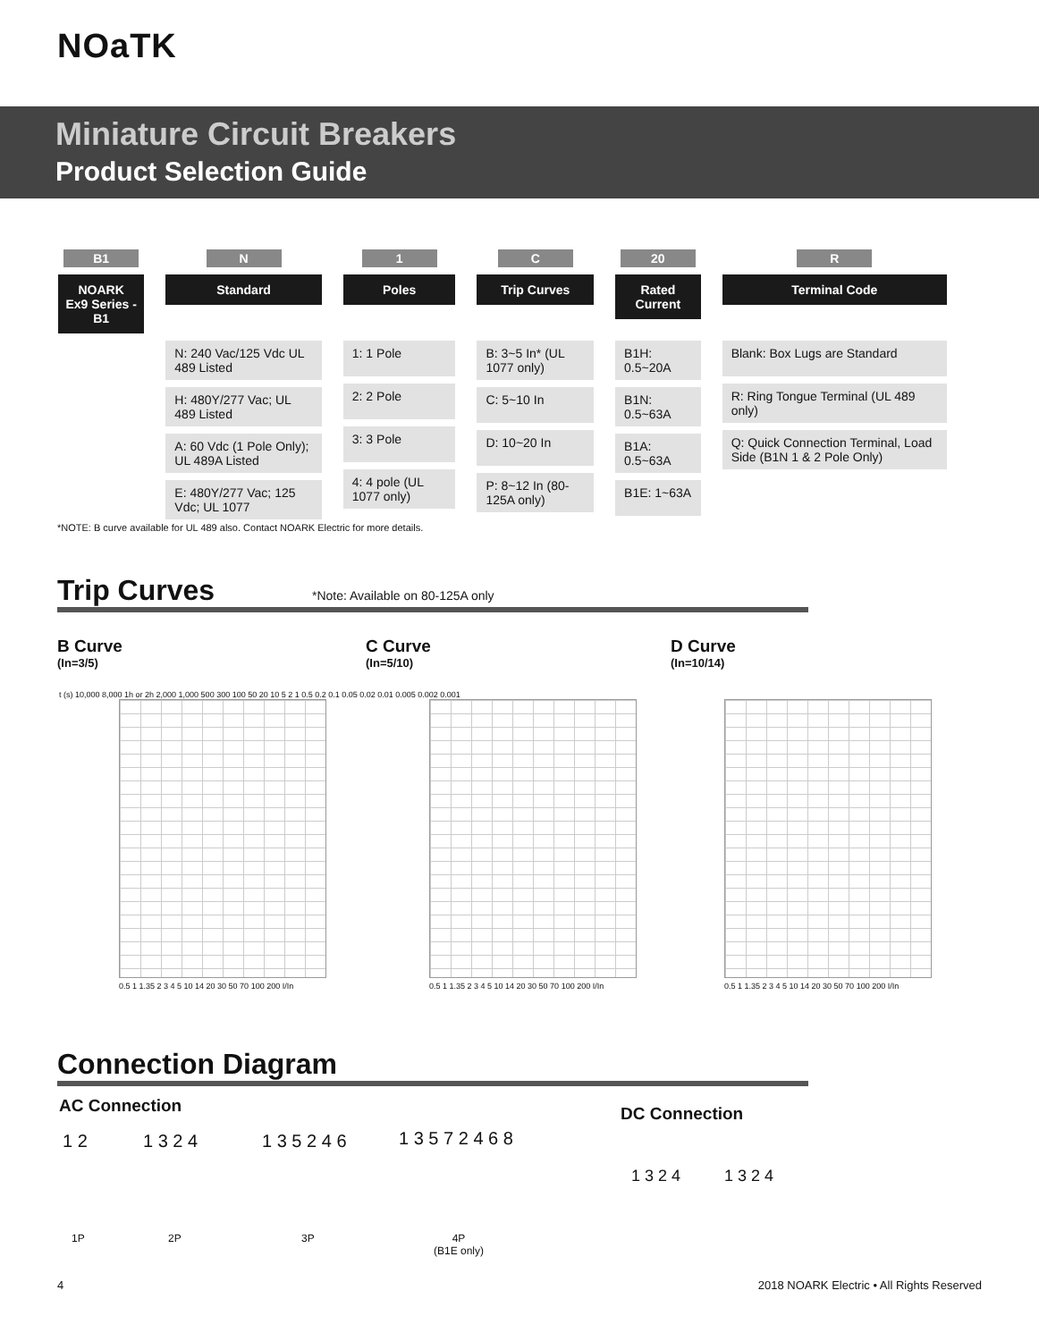NOaTK
Miniature Circuit Breakers
Product Selection Guide
| B1 | N | 1 | C | 20 | R |
| NOARK Ex9 Series - B1 | Standard | Poles | Trip Curves | Rated Current | Terminal Code |
| | N: 240 Vac/125 Vdc UL 489 Listed H: 480Y/277 Vac; UL 489 Listed A: 60 Vdc (1 Pole Only); UL 489A Listed E: 480Y/277 Vac; 125 Vdc; UL 1077 | 1: 1 Pole 2: 2 Pole 3: 3 Pole 4: 4 pole (UL 1077 only) | B: 3~5 In* (UL 1077 only) C: 5~10 In D: 10~20 In P: 8~12 In (80-125A only) | B1H: 0.5~20A B1N: 0.5~63A B1A: 0.5~63A B1E: 1~63A | Blank: Box Lugs are Standard R: Ring Tongue Terminal (UL 489 only) Q: Quick Connection Terminal, Load Side (B1N 1 & 2 Pole Only) |
*NOTE: B curve available for UL 489 also. Contact NOARK Electric for more details.
Trip Curves *Note: Available on 80-125A only
B Curve
(In=3/5)
C Curve
(In=5/10)
D Curve
(In=10/14)
t (s) 10,000 8,000 1h or 2h 2,000 1,000 500 300 100 50 20 10 5 2 1 0.5 0.2 0.1 0.05 0.02 0.01 0.005 0.002 0.001
0.5 1 1.35 2 3 4 5 10 14 20 30 50 70 100 200 I/In
0.5 1 1.35 2 3 4 5 10 14 20 30 50 70 100 200 I/In
0.5 1 1.35 2 3 4 5 10 14 20 30 50 70 100 200 I/In
Connection Diagram
AC Connection DC Connection
1 2 1 3 2 4 1 3 5 2 4 6 1 3 5 7 2 4 6 8
1 3 2 4 1 3 2 4
1P 2P 3P
4P
(B1E only)
4
2018 NOARK Electric • All Rights Reserved